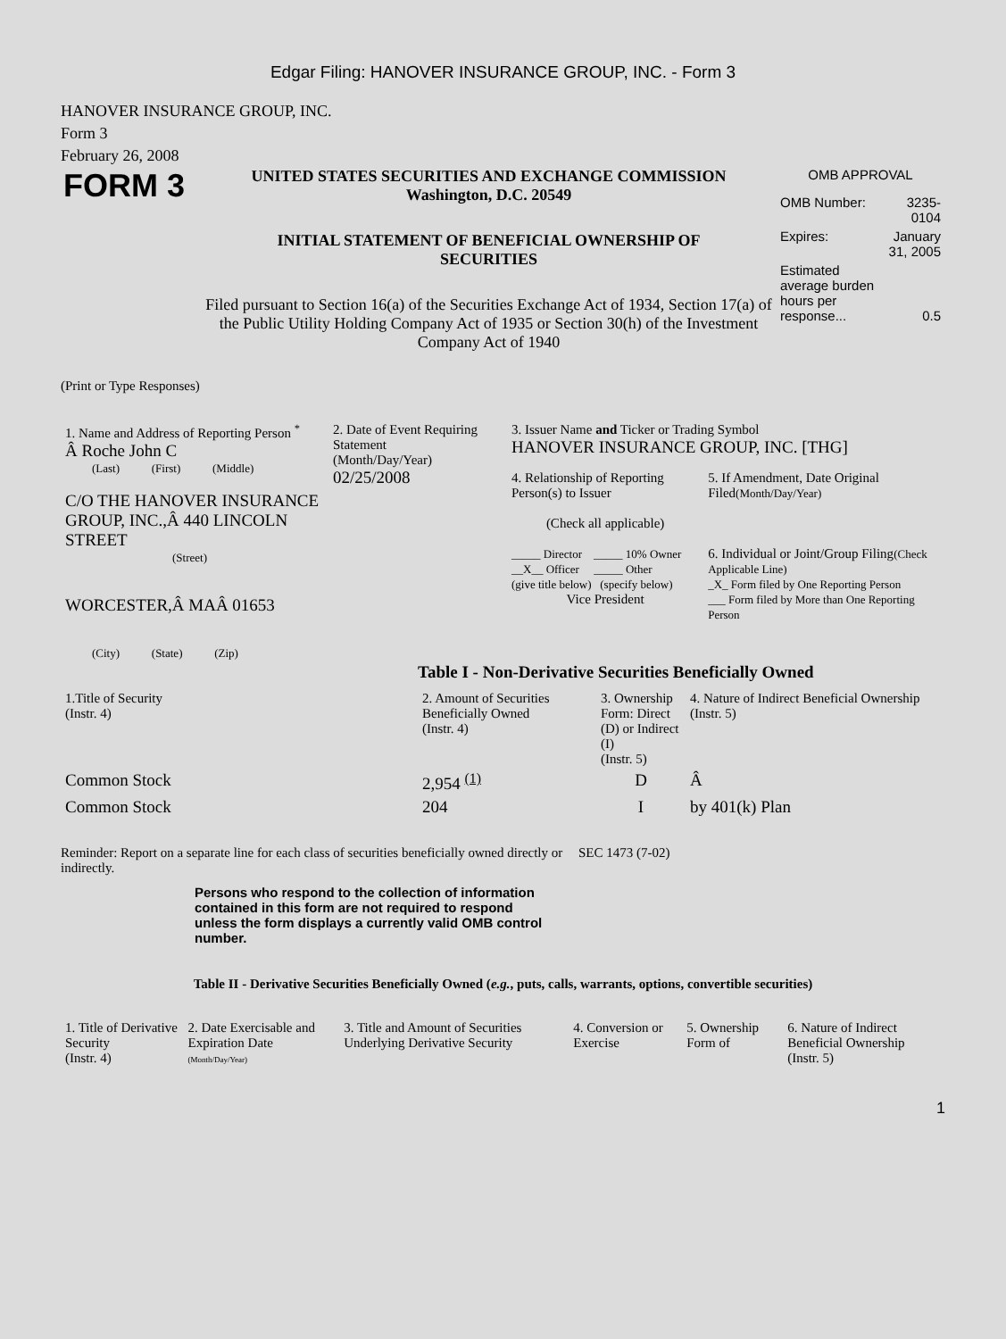Edgar Filing: HANOVER INSURANCE GROUP, INC. - Form 3
HANOVER INSURANCE GROUP, INC.
Form 3
February 26, 2008
FORM 3
UNITED STATES SECURITIES AND EXCHANGE COMMISSION
Washington, D.C. 20549
INITIAL STATEMENT OF BENEFICIAL OWNERSHIP OF SECURITIES
Filed pursuant to Section 16(a) of the Securities Exchange Act of 1934, Section 17(a) of the Public Utility Holding Company Act of 1935 or Section 30(h) of the Investment Company Act of 1940
OMB APPROVAL
| OMB Number: | 3235-0104 |
| Expires: | January 31, 2005 |
| Estimated average burden hours per response... | 0.5 |
(Print or Type Responses)
| 1. Name and Address of Reporting Person <sup>*</sup> Â Roche John C (Last) (First) (Middle) C/O THE HANOVER INSURANCE GROUP, INC.,Â 440 LINCOLN STREET (Street) WORCESTER,Â MAÂ 01653 (City) (State) (Zip) | 2. Date of Event Requiring Statement (Month/Day/Year) 02/25/2008 | 3. Issuer Name and Ticker or Trading Symbol HANOVER INSURANCE GROUP, INC. [THG] | |
| | | 4. Relationship of Reporting Person(s) to Issuer (Check all applicable) _____ Director _____ 10% Owner __X__ Officer _____ Other (give title below) (specify below) Vice President | 5. If Amendment, Date Original Filed (Month/Day/Year) 6. Individual or Joint/Group Filing (Check Applicable Line) _X_ Form filed by One Reporting Person ___ Form filed by More than One Reporting Person |
Table I - Non-Derivative Securities Beneficially Owned
| 1.Title of Security (Instr. 4) | 2. Amount of Securities Beneficially Owned (Instr. 4) | 3. Ownership Form: Direct (D) or Indirect (I) (Instr. 5) | 4. Nature of Indirect Beneficial Ownership (Instr. 5) |
| --- | --- | --- | --- |
| Common Stock | 2,954 <sup>(1)</sup> | D | Â |
| Common Stock | 204 | I | by 401(k) Plan |
Reminder: Report on a separate line for each class of securities beneficially owned directly or indirectly.
SEC 1473 (7-02)
Persons who respond to the collection of information contained in this form are not required to respond unless the form displays a currently valid OMB control number.
Table II - Derivative Securities Beneficially Owned (e.g., puts, calls, warrants, options, convertible securities)
| 1. Title of Derivative Security (Instr. 4) | 2. Date Exercisable and Expiration Date (Month/Day/Year) | 3. Title and Amount of Securities Underlying Derivative Security | 4. Conversion or Exercise | 5. Ownership Form of | 6. Nature of Indirect Beneficial Ownership (Instr. 5) |
| --- | --- | --- | --- | --- | --- |
1